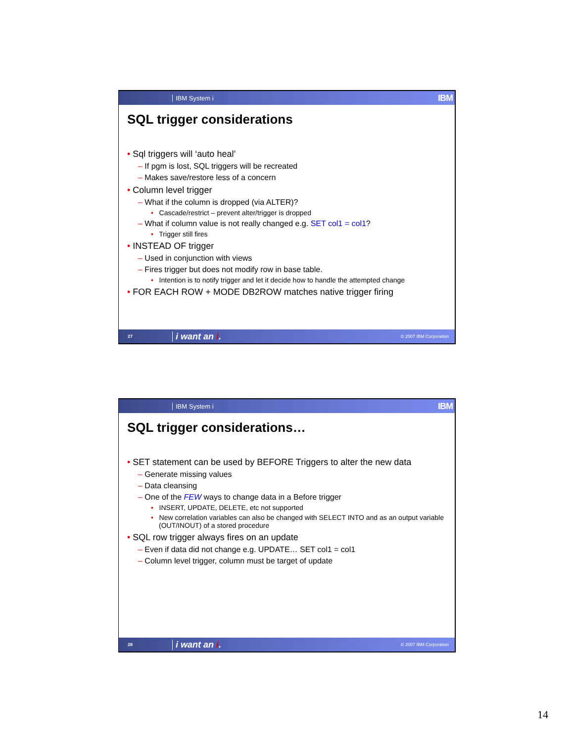IBM System i IBM
SQL trigger considerations
• Sql triggers will ‘auto heal’
– If pgm is lost, SQL triggers will be recreated
– Makes save/restore less of a concern
• Column level trigger
– What if the column is dropped (via ALTER)?
• Cascade/restrict – prevent alter/trigger is dropped
– What if column value is not really changed e.g. SET col1 = col1?
• Trigger still fires
• INSTEAD OF trigger
– Used in conjunction with views
– Fires trigger but does not modify row in base table.
• Intention is to notify trigger and let it decide how to handle the attempted change
• FOR EACH ROW + MODE DB2ROW matches native trigger firing
27 i want an i. © 2007 IBM Corporation
IBM System i IBM
SQL trigger considerations…
• SET statement can be used by BEFORE Triggers to alter the new data
– Generate missing values
– Data cleansing
– One of the FEW ways to change data in a Before trigger
• INSERT, UPDATE, DELETE, etc not supported
• New correlation variables can also be changed with SELECT INTO and as an output variable (OUT/INOUT) of a stored procedure
• SQL row trigger always fires on an update
– Even if data did not change e.g. UPDATE… SET col1 = col1
– Column level trigger, column must be target of update
28 i want an i. © 2007 IBM Corporation
14